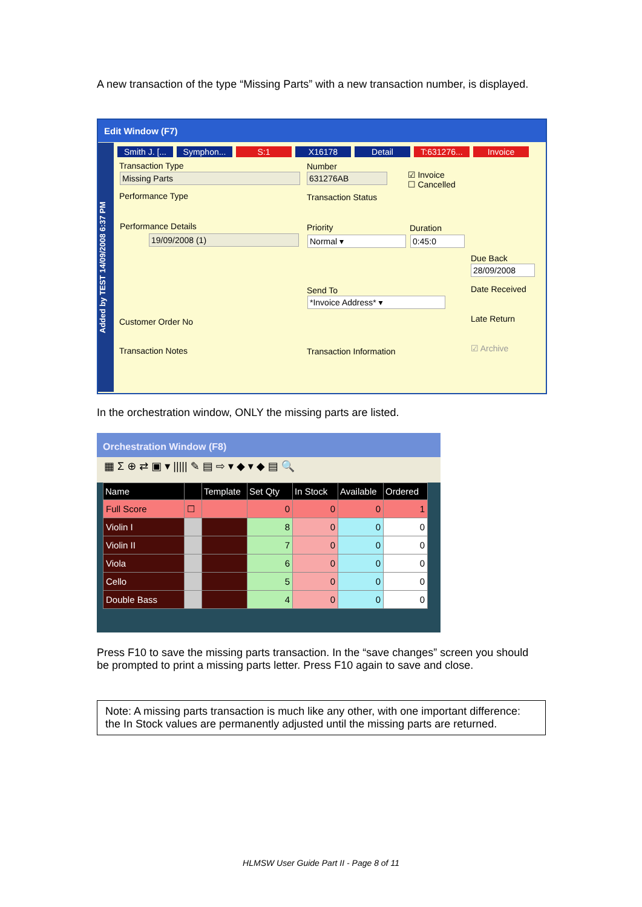A new transaction of the type “Missing Parts” with a new transaction number, is displayed.
Edit Window (F7)
Added by TEST 14/09/2008 6:37 PM
Smith J. [... Symphon... S:1 X16178 Detail T:631276... Invoice
Transaction Type
Missing Parts
Performance Type
Performance Details
19/09/2008 (1)
Customer Order No
Transaction Notes
Number
631276AB
☑ Invoice
☐ Cancelled
Transaction Status
Priority
Normal ▾
Duration
0:45:0
Due Back
28/09/2008
Send To
*Invoice Address* ▾
Date Received
Late Return
☑ Archive
Transaction Information
In the orchestration window, ONLY the missing parts are listed.
Orchestration Window (F8)
▦ Σ ⊕ ⇄ ▣ ▾ ||||| ✎ ▤ ⇨ ▾ ◆ ▾ ◆ ▤ 🔍
| Name | | Template | Set Qty | In Stock | Available | Ordered |
| --- | --- | --- | --- | --- | --- | --- |
| Full Score | ☐ | | 0 | 0 | 0 | 1 |
| Violin I | | | 8 | 0 | 0 | 0 |
| Violin II | | | 7 | 0 | 0 | 0 |
| Viola | | | 6 | 0 | 0 | 0 |
| Cello | | | 5 | 0 | 0 | 0 |
| Double Bass | | | 4 | 0 | 0 | 0 |
Press F10 to save the missing parts transaction. In the “save changes” screen you should be prompted to print a missing parts letter. Press F10 again to save and close.
Note: A missing parts transaction is much like any other, with one important difference: the In Stock values are permanently adjusted until the missing parts are returned.
HLMSW User Guide Part II - Page 8 of 11